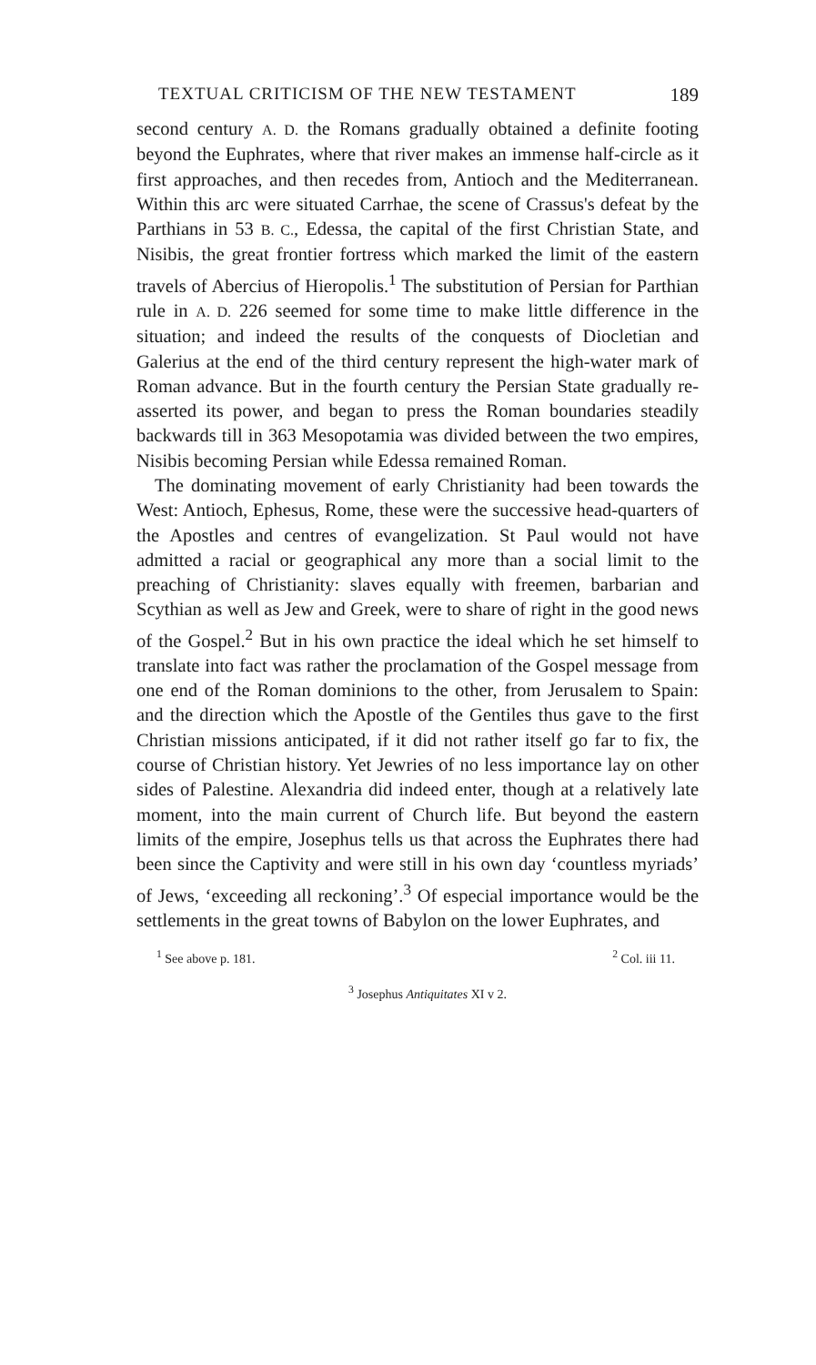TEXTUAL CRITICISM OF THE NEW TESTAMENT 189
second century A. D. the Romans gradually obtained a definite footing beyond the Euphrates, where that river makes an immense half-circle as it first approaches, and then recedes from, Antioch and the Mediterranean. Within this arc were situated Carrhae, the scene of Crassus's defeat by the Parthians in 53 B. C., Edessa, the capital of the first Christian State, and Nisibis, the great frontier fortress which marked the limit of the eastern travels of Abercius of Hieropolis.<sup>1</sup> The substitution of Persian for Parthian rule in A. D. 226 seemed for some time to make little difference in the situation; and indeed the results of the conquests of Diocletian and Galerius at the end of the third century represent the high-water mark of Roman advance. But in the fourth century the Persian State gradually re-asserted its power, and began to press the Roman boundaries steadily backwards till in 363 Mesopotamia was divided between the two empires, Nisibis becoming Persian while Edessa remained Roman.
The dominating movement of early Christianity had been towards the West: Antioch, Ephesus, Rome, these were the successive head-quarters of the Apostles and centres of evangelization. St Paul would not have admitted a racial or geographical any more than a social limit to the preaching of Christianity: slaves equally with freemen, barbarian and Scythian as well as Jew and Greek, were to share of right in the good news of the Gospel.<sup>2</sup> But in his own practice the ideal which he set himself to translate into fact was rather the proclamation of the Gospel message from one end of the Roman dominions to the other, from Jerusalem to Spain: and the direction which the Apostle of the Gentiles thus gave to the first Christian missions anticipated, if it did not rather itself go far to fix, the course of Christian history. Yet Jewries of no less importance lay on other sides of Palestine. Alexandria did indeed enter, though at a relatively late moment, into the main current of Church life. But beyond the eastern limits of the empire, Josephus tells us that across the Euphrates there had been since the Captivity and were still in his own day ‘countless myriads’ of Jews, ‘exceeding all reckoning’.<sup>3</sup> Of especial importance would be the settlements in the great towns of Babylon on the lower Euphrates, and
<sup>2</sup> Col. iii 11.<sup>1</sup> See above p. 181.
<sup>3</sup> Josephus Antiquitates XI v 2.